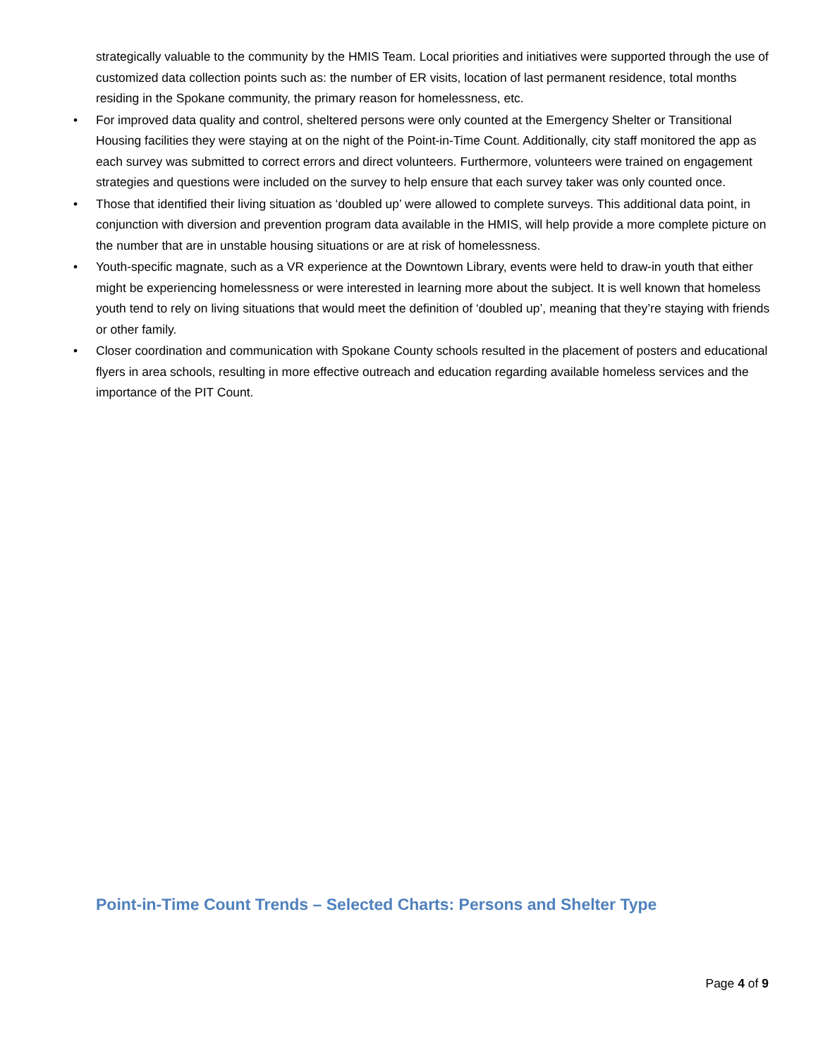strategically valuable to the community by the HMIS Team. Local priorities and initiatives were supported through the use of customized data collection points such as: the number of ER visits, location of last permanent residence, total months residing in the Spokane community, the primary reason for homelessness, etc.
• For improved data quality and control, sheltered persons were only counted at the Emergency Shelter or Transitional Housing facilities they were staying at on the night of the Point-in-Time Count. Additionally, city staff monitored the app as each survey was submitted to correct errors and direct volunteers. Furthermore, volunteers were trained on engagement strategies and questions were included on the survey to help ensure that each survey taker was only counted once.
• Those that identified their living situation as ‘doubled up’ were allowed to complete surveys. This additional data point, in conjunction with diversion and prevention program data available in the HMIS, will help provide a more complete picture on the number that are in unstable housing situations or are at risk of homelessness.
• Youth-specific magnate, such as a VR experience at the Downtown Library, events were held to draw-in youth that either might be experiencing homelessness or were interested in learning more about the subject. It is well known that homeless youth tend to rely on living situations that would meet the definition of ‘doubled up’, meaning that they’re staying with friends or other family.
• Closer coordination and communication with Spokane County schools resulted in the placement of posters and educational flyers in area schools, resulting in more effective outreach and education regarding available homeless services and the importance of the PIT Count.
Point-in-Time Count Trends – Selected Charts: Persons and Shelter Type
Page 4 of 9